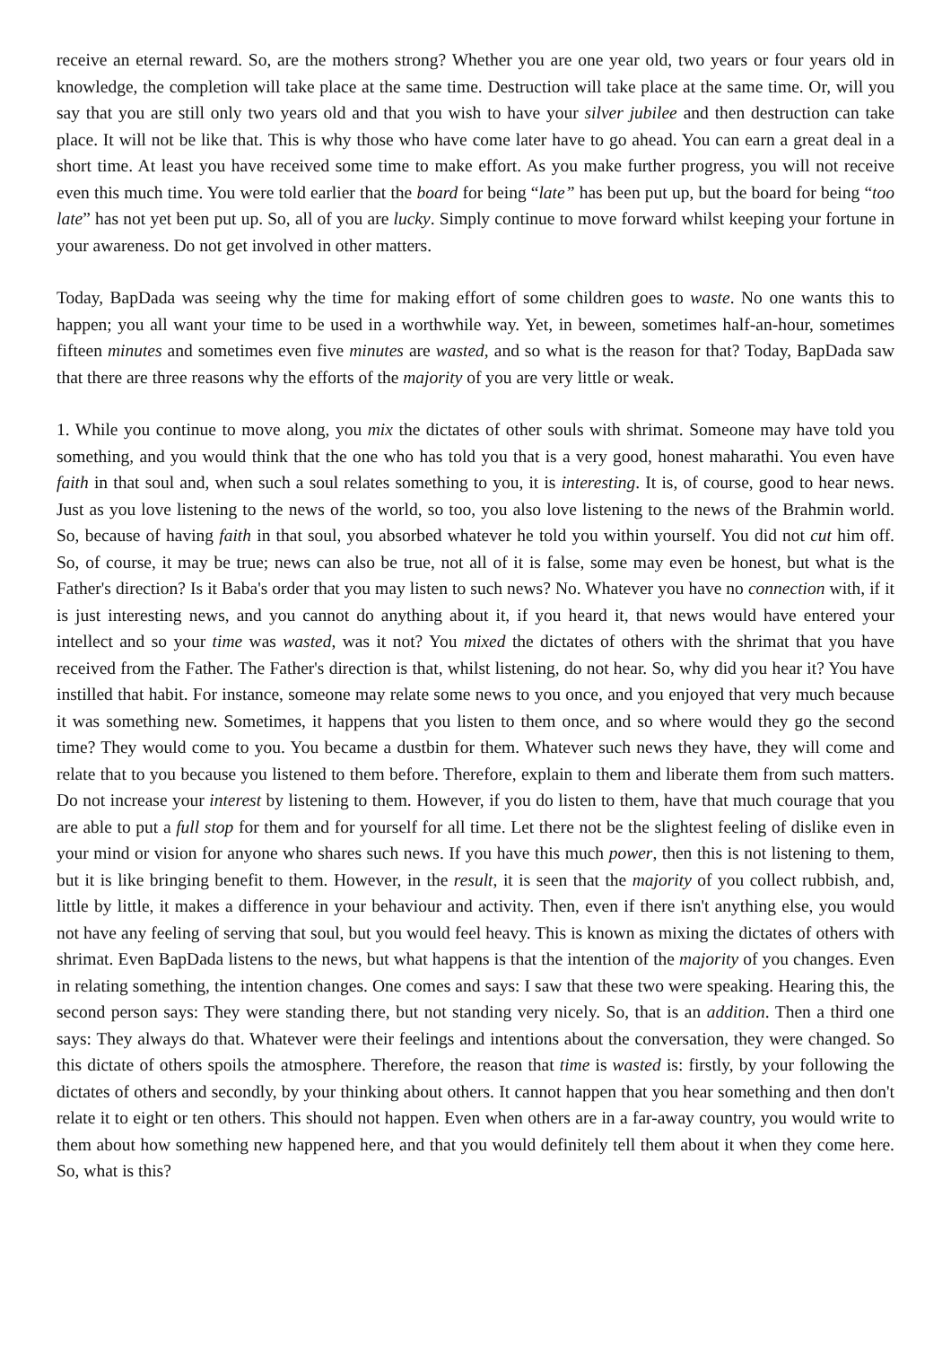receive an eternal reward. So, are the mothers strong? Whether you are one year old, two years or four years old in knowledge, the completion will take place at the same time. Destruction will take place at the same time. Or, will you say that you are still only two years old and that you wish to have your silver jubilee and then destruction can take place. It will not be like that. This is why those who have come later have to go ahead. You can earn a great deal in a short time. At least you have received some time to make effort. As you make further progress, you will not receive even this much time. You were told earlier that the board for being “late” has been put up, but the board for being “too late” has not yet been put up. So, all of you are lucky. Simply continue to move forward whilst keeping your fortune in your awareness. Do not get involved in other matters.
Today, BapDada was seeing why the time for making effort of some children goes to waste. No one wants this to happen; you all want your time to be used in a worthwhile way. Yet, in beween, sometimes half-an-hour, sometimes fifteen minutes and sometimes even five minutes are wasted, and so what is the reason for that? Today, BapDada saw that there are three reasons why the efforts of the majority of you are very little or weak.
1. While you continue to move along, you mix the dictates of other souls with shrimat. Someone may have told you something, and you would think that the one who has told you that is a very good, honest maharathi. You even have faith in that soul and, when such a soul relates something to you, it is interesting. It is, of course, good to hear news. Just as you love listening to the news of the world, so too, you also love listening to the news of the Brahmin world. So, because of having faith in that soul, you absorbed whatever he told you within yourself. You did not cut him off. So, of course, it may be true; news can also be true, not all of it is false, some may even be honest, but what is the Father's direction? Is it Baba's order that you may listen to such news? No. Whatever you have no connection with, if it is just interesting news, and you cannot do anything about it, if you heard it, that news would have entered your intellect and so your time was wasted, was it not? You mixed the dictates of others with the shrimat that you have received from the Father. The Father's direction is that, whilst listening, do not hear. So, why did you hear it? You have instilled that habit. For instance, someone may relate some news to you once, and you enjoyed that very much because it was something new. Sometimes, it happens that you listen to them once, and so where would they go the second time? They would come to you. You became a dustbin for them. Whatever such news they have, they will come and relate that to you because you listened to them before. Therefore, explain to them and liberate them from such matters. Do not increase your interest by listening to them. However, if you do listen to them, have that much courage that you are able to put a full stop for them and for yourself for all time. Let there not be the slightest feeling of dislike even in your mind or vision for anyone who shares such news. If you have this much power, then this is not listening to them, but it is like bringing benefit to them. However, in the result, it is seen that the majority of you collect rubbish, and, little by little, it makes a difference in your behaviour and activity. Then, even if there isn't anything else, you would not have any feeling of serving that soul, but you would feel heavy. This is known as mixing the dictates of others with shrimat. Even BapDada listens to the news, but what happens is that the intention of the majority of you changes. Even in relating something, the intention changes. One comes and says: I saw that these two were speaking. Hearing this, the second person says: They were standing there, but not standing very nicely. So, that is an addition. Then a third one says: They always do that. Whatever were their feelings and intentions about the conversation, they were changed. So this dictate of others spoils the atmosphere. Therefore, the reason that time is wasted is: firstly, by your following the dictates of others and secondly, by your thinking about others. It cannot happen that you hear something and then don't relate it to eight or ten others. This should not happen. Even when others are in a far-away country, you would write to them about how something new happened here, and that you would definitely tell them about it when they come here. So, what is this?